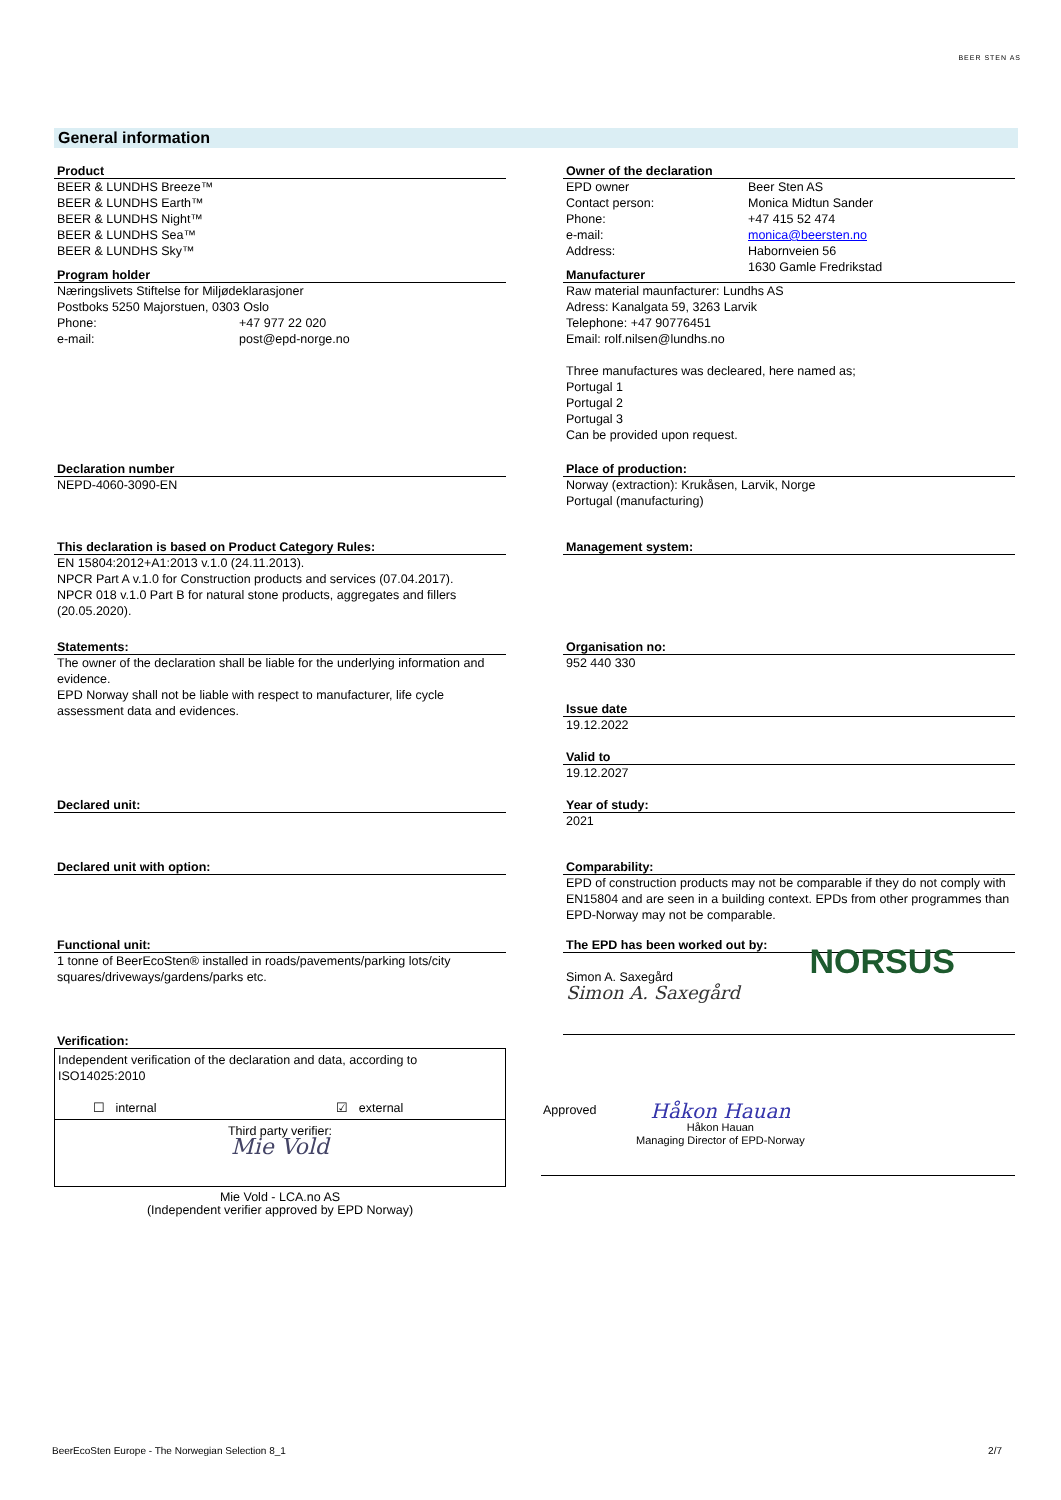BEER STEN AS
General information
Product
BEER & LUNDHS Breeze™
BEER & LUNDHS Earth™
BEER & LUNDHS Night™
BEER & LUNDHS Sea™
BEER & LUNDHS Sky™
Program holder
Næringslivets Stiftelse for Miljødeklarasjoner
Postboks 5250 Majorstuen, 0303 Oslo
Phone: +47 977 22 020
e-mail: post@epd-norge.no
Declaration number
NEPD-4060-3090-EN
This declaration is based on Product Category Rules:
EN 15804:2012+A1:2013 v.1.0 (24.11.2013).
NPCR Part A v.1.0 for Construction products and services (07.04.2017).
NPCR 018 v.1.0 Part B for natural stone products, aggregates and fillers (20.05.2020).
Statements:
The owner of the declaration shall be liable for the underlying information and evidence.
EPD Norway shall not be liable with respect to manufacturer, life cycle assessment data and evidences.
Declared unit:
Declared unit with option:
Functional unit:
1 tonne of BeerEcoSten® installed in roads/pavements/parking lots/city squares/driveways/gardens/parks etc.
Verification:
Independent verification of the declaration and data, according to ISO14025:2010
☐ internal ☑ external
Third party verifier:
Mie Vold
Mie Vold - LCA.no AS
(Independent verifier approved by EPD Norway)
Owner of the declaration
EPD owner Beer Sten AS
Contact person: Monica Midtun Sander
Phone: +47 415 52 474
e-mail: monica@beersten.no
Address: Habornveien 56
1630 Gamle Fredrikstad
Manufacturer
Raw material maunfacturer: Lundhs AS
Adress: Kanalgata 59, 3263 Larvik
Telephone: +47 90776451
Email: rolf.nilsen@lundhs.no
Three manufactures was decleared, here named as;
Portugal 1
Portugal 2
Portugal 3
Can be provided upon request.
Place of production:
Norway (extraction): Krukåsen, Larvik, Norge
Portugal (manufacturing)
Management system:
Organisation no:
952 440 330
Issue date
19.12.2022
Valid to
19.12.2027
Year of study:
2021
Comparability:
EPD of construction products may not be comparable if they do not comply with EN15804 and are seen in a building context. EPDs from other programmes than EPD-Norway may not be comparable.
The EPD has been worked out by:
Simon A. Saxegård
Simon A. Saxegård
NORSUS
Approved
Håkon Hauan
Håkon Hauan
Managing Director of EPD-Norway
BeerEcoSten Europe - The Norwegian Selection 8_1 2/7